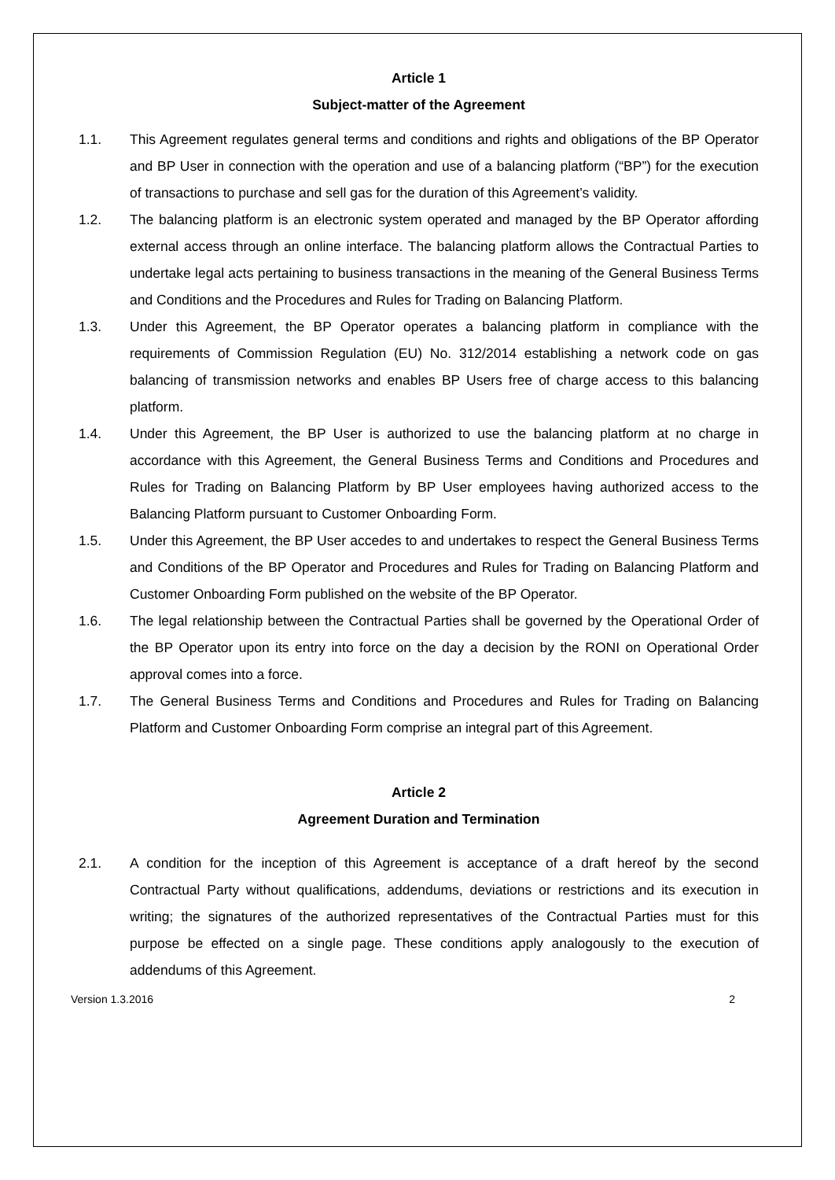Article 1
Subject-matter of the Agreement
1.1. This Agreement regulates general terms and conditions and rights and obligations of the BP Operator and BP User in connection with the operation and use of a balancing platform (“BP”) for the execution of transactions to purchase and sell gas for the duration of this Agreement’s validity.
1.2. The balancing platform is an electronic system operated and managed by the BP Operator affording external access through an online interface. The balancing platform allows the Contractual Parties to undertake legal acts pertaining to business transactions in the meaning of the General Business Terms and Conditions and the Procedures and Rules for Trading on Balancing Platform.
1.3. Under this Agreement, the BP Operator operates a balancing platform in compliance with the requirements of Commission Regulation (EU) No. 312/2014 establishing a network code on gas balancing of transmission networks and enables BP Users free of charge access to this balancing platform.
1.4. Under this Agreement, the BP User is authorized to use the balancing platform at no charge in accordance with this Agreement, the General Business Terms and Conditions and Procedures and Rules for Trading on Balancing Platform by BP User employees having authorized access to the Balancing Platform pursuant to Customer Onboarding Form.
1.5. Under this Agreement, the BP User accedes to and undertakes to respect the General Business Terms and Conditions of the BP Operator and Procedures and Rules for Trading on Balancing Platform and Customer Onboarding Form published on the website of the BP Operator.
1.6. The legal relationship between the Contractual Parties shall be governed by the Operational Order of the BP Operator upon its entry into force on the day a decision by the RONI on Operational Order approval comes into a force.
1.7. The General Business Terms and Conditions and Procedures and Rules for Trading on Balancing Platform and Customer Onboarding Form comprise an integral part of this Agreement.
Article 2
Agreement Duration and Termination
2.1. A condition for the inception of this Agreement is acceptance of a draft hereof by the second Contractual Party without qualifications, addendums, deviations or restrictions and its execution in writing; the signatures of the authorized representatives of the Contractual Parties must for this purpose be effected on a single page. These conditions apply analogously to the execution of addendums of this Agreement.
Version 1.3.2016 2